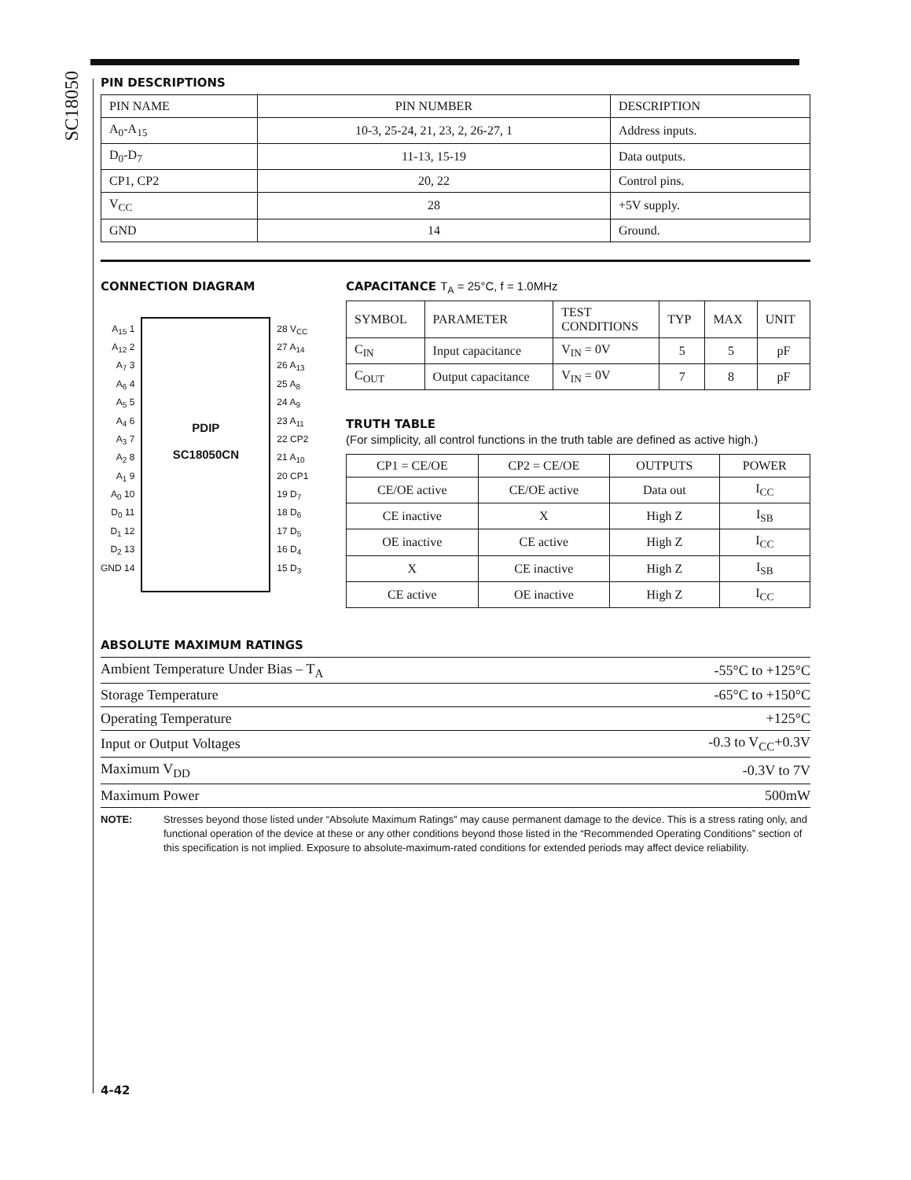SC18050
PIN DESCRIPTIONS
| PIN NAME | PIN NUMBER | DESCRIPTION |
| --- | --- | --- |
| A<sub>0</sub>-A<sub>15</sub> | 10-3, 25-24, 21, 23, 2, 26-27, 1 | Address inputs. |
| D<sub>0</sub>-D<sub>7</sub> | 11-13, 15-19 | Data outputs. |
| CP1, CP2 | 20, 22 | Control pins. |
| V<sub>CC</sub> | 28 | +5V supply. |
| GND | 14 | Ground. |
CONNECTION DIAGRAM
A<sub>15</sub> 1
A<sub>12</sub> 2
A<sub>7</sub> 3
A<sub>6</sub> 4
A<sub>5</sub> 5
A<sub>4</sub> 6
A<sub>3</sub> 7
A<sub>2</sub> 8
A<sub>1</sub> 9
A<sub>0</sub> 10
D<sub>0</sub> 11
D<sub>1</sub> 12
D<sub>2</sub> 13
GND 14
PDIP
SC18050CN
28 V<sub>CC</sub>
27 A<sub>14</sub>
26 A<sub>13</sub>
25 A<sub>8</sub>
24 A<sub>9</sub>
23 A<sub>11</sub>
22 CP2
21 A<sub>10</sub>
20 CP1
19 D<sub>7</sub>
18 D<sub>6</sub>
17 D<sub>5</sub>
16 D<sub>4</sub>
15 D<sub>3</sub>
CAPACITANCE T<sub>A</sub> = 25°C, f = 1.0MHz
| SYMBOL | PARAMETER | TEST CONDITIONS | TYP | MAX | UNIT |
| --- | --- | --- | --- | --- | --- |
| C<sub>IN</sub> | Input capacitance | V<sub>IN</sub> = 0V | 5 | 5 | pF |
| C<sub>OUT</sub> | Output capacitance | V<sub>IN</sub> = 0V | 7 | 8 | pF |
TRUTH TABLE
(For simplicity, all control functions in the truth table are defined as active high.)
| CP1 = CE/OE | CP2 = CE/OE | OUTPUTS | POWER |
| --- | --- | --- | --- |
| CE/OE active | CE/OE active | Data out | I<sub>CC</sub> |
| CE inactive | X | High Z | I<sub>SB</sub> |
| OE inactive | CE active | High Z | I<sub>CC</sub> |
| X | CE inactive | High Z | I<sub>SB</sub> |
| CE active | OE inactive | High Z | I<sub>CC</sub> |
ABSOLUTE MAXIMUM RATINGS
| Ambient Temperature Under Bias – T<sub>A</sub> | -55°C to +125°C |
| Storage Temperature | -65°C to +150°C |
| Operating Temperature | +125°C |
| Input or Output Voltages | -0.3 to V<sub>CC</sub>+0.3V |
| Maximum V<sub>DD</sub> | -0.3V to 7V |
| Maximum Power | 500mW |
NOTE: Stresses beyond those listed under “Absolute Maximum Ratings” may cause permanent damage to the device. This is a stress rating only, and functional operation of the device at these or any other conditions beyond those listed in the “Recommended Operating Conditions” section of this specification is not implied. Exposure to absolute-maximum-rated conditions for extended periods may affect device reliability.
4-42